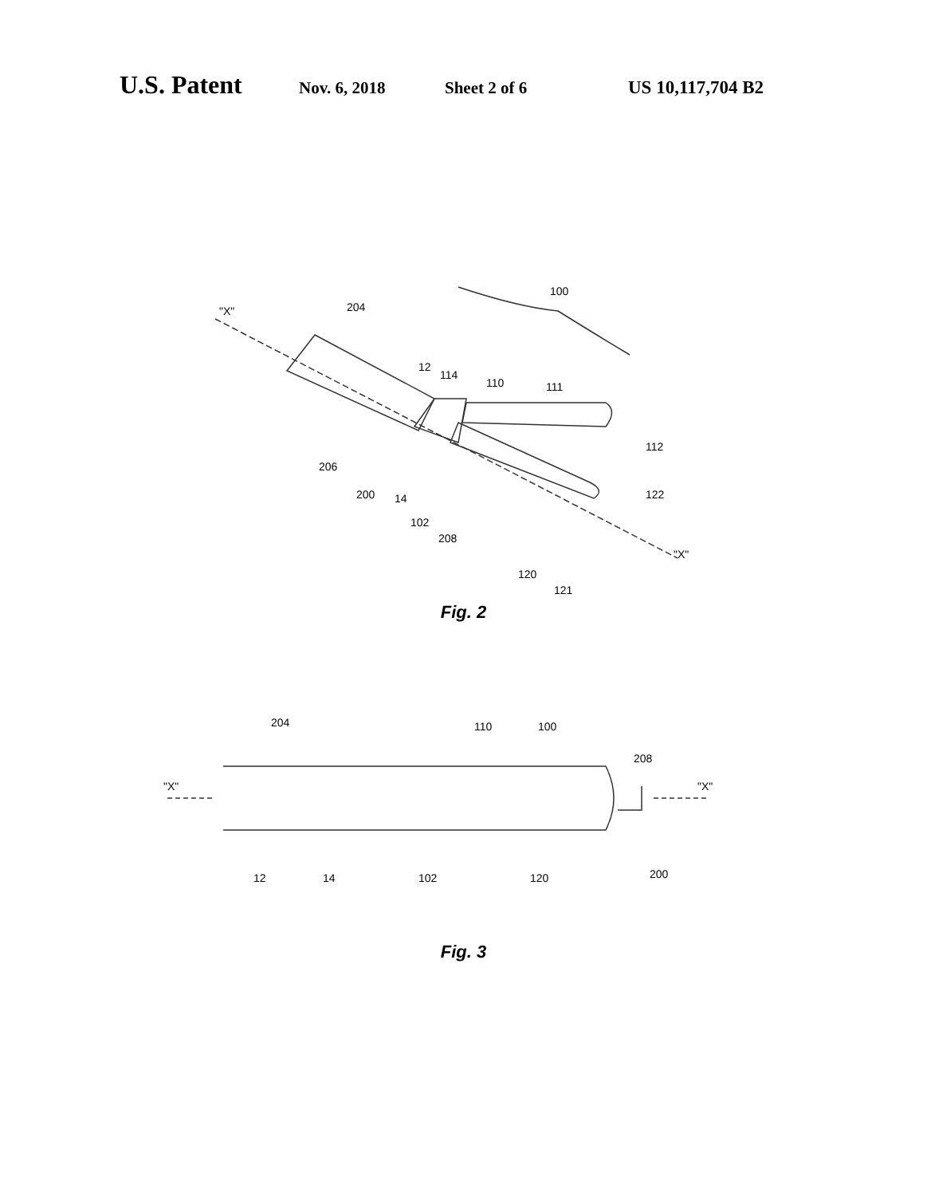U.S. Patent Nov. 6, 2018 Sheet 2 of 6 US 10,117,704 B2
"X"
204
100
12
114
110
111
206
200
14
102
208
112
122
120
121
"X"
Fig. 2
204
110
100
208
"X"
"X"
12
14
102
120
200
Fig. 3